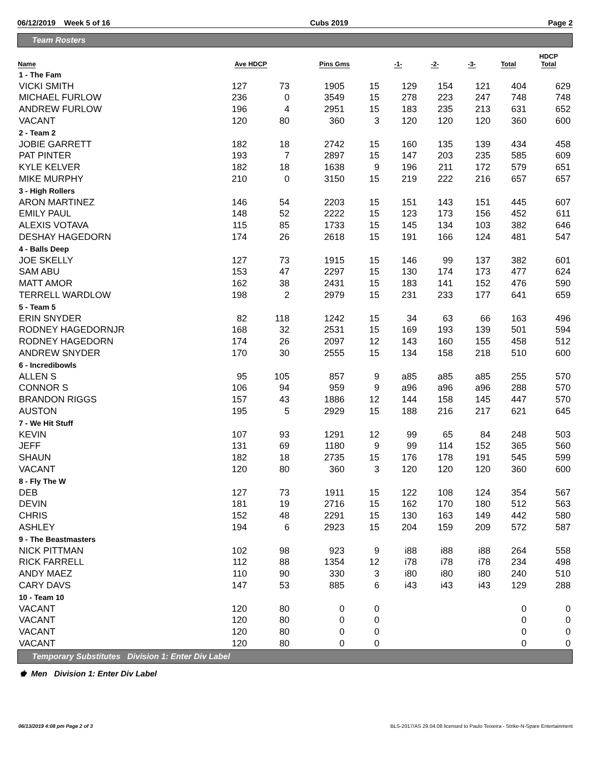06/12/2019 Week 5 of 16 Cubs 2019 Page 2
Team Rosters
| Name | Ave HDCP | | Pins Gms | | -1- | -2- | -3- | Total | HDCP Total |
| --- | --- | --- | --- | --- | --- | --- | --- | --- | --- |
| 1 - The Fam | | | | | | | | | |
| VICKI SMITH | 127 | 73 | 1905 | 15 | 129 | 154 | 121 | 404 | 629 |
| MICHAEL FURLOW | 236 | 0 | 3549 | 15 | 278 | 223 | 247 | 748 | 748 |
| ANDREW FURLOW | 196 | 4 | 2951 | 15 | 183 | 235 | 213 | 631 | 652 |
| VACANT | 120 | 80 | 360 | 3 | 120 | 120 | 120 | 360 | 600 |
| 2 - Team 2 | | | | | | | | | |
| JOBIE GARRETT | 182 | 18 | 2742 | 15 | 160 | 135 | 139 | 434 | 458 |
| PAT PINTER | 193 | 7 | 2897 | 15 | 147 | 203 | 235 | 585 | 609 |
| KYLE KELVER | 182 | 18 | 1638 | 9 | 196 | 211 | 172 | 579 | 651 |
| MIKE MURPHY | 210 | 0 | 3150 | 15 | 219 | 222 | 216 | 657 | 657 |
| 3 - High Rollers | | | | | | | | | |
| ARON MARTINEZ | 146 | 54 | 2203 | 15 | 151 | 143 | 151 | 445 | 607 |
| EMILY PAUL | 148 | 52 | 2222 | 15 | 123 | 173 | 156 | 452 | 611 |
| ALEXIS VOTAVA | 115 | 85 | 1733 | 15 | 145 | 134 | 103 | 382 | 646 |
| DESHAY HAGEDORN | 174 | 26 | 2618 | 15 | 191 | 166 | 124 | 481 | 547 |
| 4 - Balls Deep | | | | | | | | | |
| JOE SKELLY | 127 | 73 | 1915 | 15 | 146 | 99 | 137 | 382 | 601 |
| SAM ABU | 153 | 47 | 2297 | 15 | 130 | 174 | 173 | 477 | 624 |
| MATT AMOR | 162 | 38 | 2431 | 15 | 183 | 141 | 152 | 476 | 590 |
| TERRELL WARDLOW | 198 | 2 | 2979 | 15 | 231 | 233 | 177 | 641 | 659 |
| 5 - Team 5 | | | | | | | | | |
| ERIN SNYDER | 82 | 118 | 1242 | 15 | 34 | 63 | 66 | 163 | 496 |
| RODNEY HAGEDORNJR | 168 | 32 | 2531 | 15 | 169 | 193 | 139 | 501 | 594 |
| RODNEY HAGEDORN | 174 | 26 | 2097 | 12 | 143 | 160 | 155 | 458 | 512 |
| ANDREW SNYDER | 170 | 30 | 2555 | 15 | 134 | 158 | 218 | 510 | 600 |
| 6 - Incredibowls | | | | | | | | | |
| ALLEN S | 95 | 105 | 857 | 9 | a85 | a85 | a85 | 255 | 570 |
| CONNOR S | 106 | 94 | 959 | 9 | a96 | a96 | a96 | 288 | 570 |
| BRANDON RIGGS | 157 | 43 | 1886 | 12 | 144 | 158 | 145 | 447 | 570 |
| AUSTON | 195 | 5 | 2929 | 15 | 188 | 216 | 217 | 621 | 645 |
| 7 - We Hit Stuff | | | | | | | | | |
| KEVIN | 107 | 93 | 1291 | 12 | 99 | 65 | 84 | 248 | 503 |
| JEFF | 131 | 69 | 1180 | 9 | 99 | 114 | 152 | 365 | 560 |
| SHAUN | 182 | 18 | 2735 | 15 | 176 | 178 | 191 | 545 | 599 |
| VACANT | 120 | 80 | 360 | 3 | 120 | 120 | 120 | 360 | 600 |
| 8 - Fly The W | | | | | | | | | |
| DEB | 127 | 73 | 1911 | 15 | 122 | 108 | 124 | 354 | 567 |
| DEVIN | 181 | 19 | 2716 | 15 | 162 | 170 | 180 | 512 | 563 |
| CHRIS | 152 | 48 | 2291 | 15 | 130 | 163 | 149 | 442 | 580 |
| ASHLEY | 194 | 6 | 2923 | 15 | 204 | 159 | 209 | 572 | 587 |
| 9 - The Beastmasters | | | | | | | | | |
| NICK PITTMAN | 102 | 98 | 923 | 9 | i88 | i88 | i88 | 264 | 558 |
| RICK FARRELL | 112 | 88 | 1354 | 12 | i78 | i78 | i78 | 234 | 498 |
| ANDY MAEZ | 110 | 90 | 330 | 3 | i80 | i80 | i80 | 240 | 510 |
| CARY DAVS | 147 | 53 | 885 | 6 | i43 | i43 | i43 | 129 | 288 |
| 10 - Team 10 | | | | | | | | | |
| VACANT | 120 | 80 | 0 | 0 | | | | 0 | 0 |
| VACANT | 120 | 80 | 0 | 0 | | | | 0 | 0 |
| VACANT | 120 | 80 | 0 | 0 | | | | 0 | 0 |
| VACANT | 120 | 80 | 0 | 0 | | | | 0 | 0 |
Temporary Substitutes Division 1: Enter Div Label
♚ Men Division 1: Enter Div Label
06/13/2019 4:08 pm Page 2 of 3 BLS-2017/AS 29.04.08 licensed to Paulo Teixeira - Strike-N-Spare Entertainment